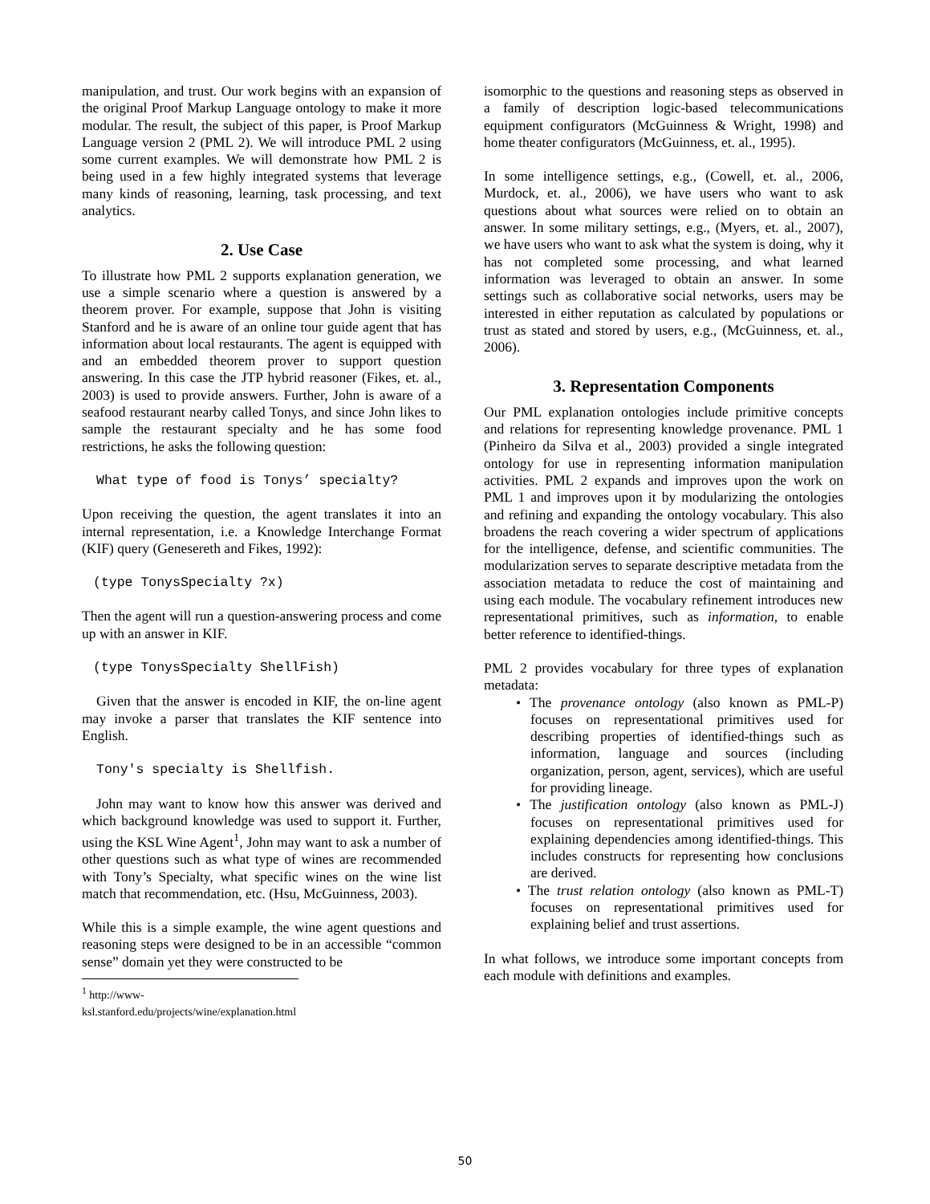manipulation, and trust. Our work begins with an expansion of the original Proof Markup Language ontology to make it more modular. The result, the subject of this paper, is Proof Markup Language version 2 (PML 2). We will introduce PML 2 using some current examples. We will demonstrate how PML 2 is being used in a few highly integrated systems that leverage many kinds of reasoning, learning, task processing, and text analytics.
2. Use Case
To illustrate how PML 2 supports explanation generation, we use a simple scenario where a question is answered by a theorem prover. For example, suppose that John is visiting Stanford and he is aware of an online tour guide agent that has information about local restaurants. The agent is equipped with and an embedded theorem prover to support question answering. In this case the JTP hybrid reasoner (Fikes, et. al., 2003) is used to provide answers. Further, John is aware of a seafood restaurant nearby called Tonys, and since John likes to sample the restaurant specialty and he has some food restrictions, he asks the following question:
What type of food is Tonys’ specialty?
Upon receiving the question, the agent translates it into an internal representation, i.e. a Knowledge Interchange Format (KIF) query (Genesereth and Fikes, 1992):
(type TonysSpecialty ?x)
Then the agent will run a question-answering process and come up with an answer in KIF.
(type TonysSpecialty ShellFish)
Given that the answer is encoded in KIF, the on-line agent may invoke a parser that translates the KIF sentence into English.
Tony's specialty is Shellfish.
John may want to know how this answer was derived and which background knowledge was used to support it. Further, using the KSL Wine Agent<sup>1</sup>, John may want to ask a number of other questions such as what type of wines are recommended with Tony’s Specialty, what specific wines on the wine list match that recommendation, etc. (Hsu, McGuinness, 2003).
While this is a simple example, the wine agent questions and reasoning steps were designed to be in an accessible “common sense” domain yet they were constructed to be
<sup>1</sup> http://www-ksl.stanford.edu/projects/wine/explanation.html
isomorphic to the questions and reasoning steps as observed in a family of description logic-based telecommunications equipment configurators (McGuinness & Wright, 1998) and home theater configurators (McGuinness, et. al., 1995).
In some intelligence settings, e.g., (Cowell, et. al., 2006, Murdock, et. al., 2006), we have users who want to ask questions about what sources were relied on to obtain an answer. In some military settings, e.g., (Myers, et. al., 2007), we have users who want to ask what the system is doing, why it has not completed some processing, and what learned information was leveraged to obtain an answer. In some settings such as collaborative social networks, users may be interested in either reputation as calculated by populations or trust as stated and stored by users, e.g., (McGuinness, et. al., 2006).
3. Representation Components
Our PML explanation ontologies include primitive concepts and relations for representing knowledge provenance. PML 1 (Pinheiro da Silva et al., 2003) provided a single integrated ontology for use in representing information manipulation activities. PML 2 expands and improves upon the work on PML 1 and improves upon it by modularizing the ontologies and refining and expanding the ontology vocabulary. This also broadens the reach covering a wider spectrum of applications for the intelligence, defense, and scientific communities. The modularization serves to separate descriptive metadata from the association metadata to reduce the cost of maintaining and using each module. The vocabulary refinement introduces new representational primitives, such as information, to enable better reference to identified-things.
PML 2 provides vocabulary for three types of explanation metadata:
• The provenance ontology (also known as PML-P) focuses on representational primitives used for describing properties of identified-things such as information, language and sources (including organization, person, agent, services), which are useful for providing lineage.
• The justification ontology (also known as PML-J) focuses on representational primitives used for explaining dependencies among identified-things. This includes constructs for representing how conclusions are derived.
• The trust relation ontology (also known as PML-T) focuses on representational primitives used for explaining belief and trust assertions.
In what follows, we introduce some important concepts from each module with definitions and examples.
50